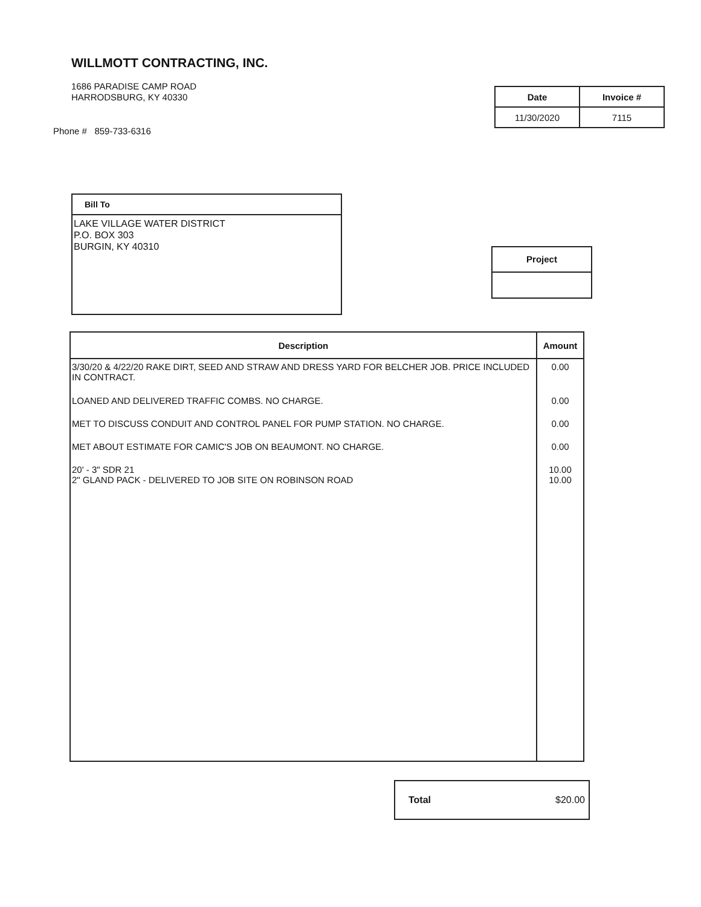WILLMOTT CONTRACTING, INC.
1686 PARADISE CAMP ROAD
HARRODSBURG, KY 40330
Phone # 859-733-6316
| Date | Invoice # |
| --- | --- |
| 11/30/2020 | 7115 |
Bill To
LAKE VILLAGE WATER DISTRICT
P.O. BOX 303
BURGIN, KY 40310
Project
| Description | Amount |
| --- | --- |
| 3/30/20 & 4/22/20 RAKE DIRT, SEED AND STRAW AND DRESS YARD FOR BELCHER JOB. PRICE INCLUDED IN CONTRACT. | 0.00 |
| LOANED AND DELIVERED TRAFFIC COMBS. NO CHARGE. | 0.00 |
| MET TO DISCUSS CONDUIT AND CONTROL PANEL FOR PUMP STATION. NO CHARGE. | 0.00 |
| MET ABOUT ESTIMATE FOR CAMIC'S JOB ON BEAUMONT. NO CHARGE. | 0.00 |
| 20' - 3" SDR 21 2" GLAND PACK - DELIVERED TO JOB SITE ON ROBINSON ROAD | 10.00 10.00 |
Total $20.00